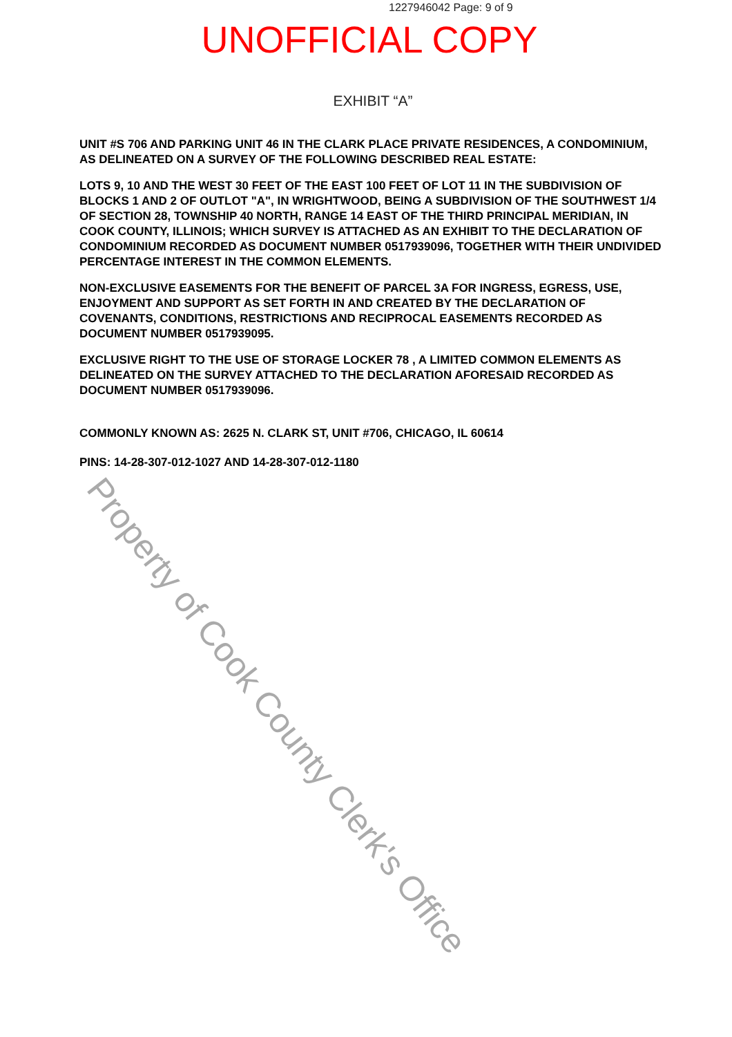1227946042 Page: 9 of 9
UNOFFICIAL COPY
EXHIBIT “A”
UNIT #S 706 AND PARKING UNIT 46 IN THE CLARK PLACE PRIVATE RESIDENCES, A CONDOMINIUM, AS DELINEATED ON A SURVEY OF THE FOLLOWING DESCRIBED REAL ESTATE:
LOTS 9, 10 AND THE WEST 30 FEET OF THE EAST 100 FEET OF LOT 11 IN THE SUBDIVISION OF BLOCKS 1 AND 2 OF OUTLOT "A", IN WRIGHTWOOD, BEING A SUBDIVISION OF THE SOUTHWEST 1/4 OF SECTION 28, TOWNSHIP 40 NORTH, RANGE 14 EAST OF THE THIRD PRINCIPAL MERIDIAN, IN COOK COUNTY, ILLINOIS; WHICH SURVEY IS ATTACHED AS AN EXHIBIT TO THE DECLARATION OF CONDOMINIUM RECORDED AS DOCUMENT NUMBER 0517939096, TOGETHER WITH THEIR UNDIVIDED PERCENTAGE INTEREST IN THE COMMON ELEMENTS.
NON-EXCLUSIVE EASEMENTS FOR THE BENEFIT OF PARCEL 3A FOR INGRESS, EGRESS, USE, ENJOYMENT AND SUPPORT AS SET FORTH IN AND CREATED BY THE DECLARATION OF COVENANTS, CONDITIONS, RESTRICTIONS AND RECIPROCAL EASEMENTS RECORDED AS DOCUMENT NUMBER 0517939095.
EXCLUSIVE RIGHT TO THE USE OF STORAGE LOCKER 78 , A LIMITED COMMON ELEMENTS AS DELINEATED ON THE SURVEY ATTACHED TO THE DECLARATION AFORESAID RECORDED AS DOCUMENT NUMBER 0517939096.
COMMONLY KNOWN AS: 2625 N. CLARK ST, UNIT #706, CHICAGO, IL 60614
PINS: 14-28-307-012-1027 AND 14-28-307-012-1180
Property of Cook County Clerk's Office